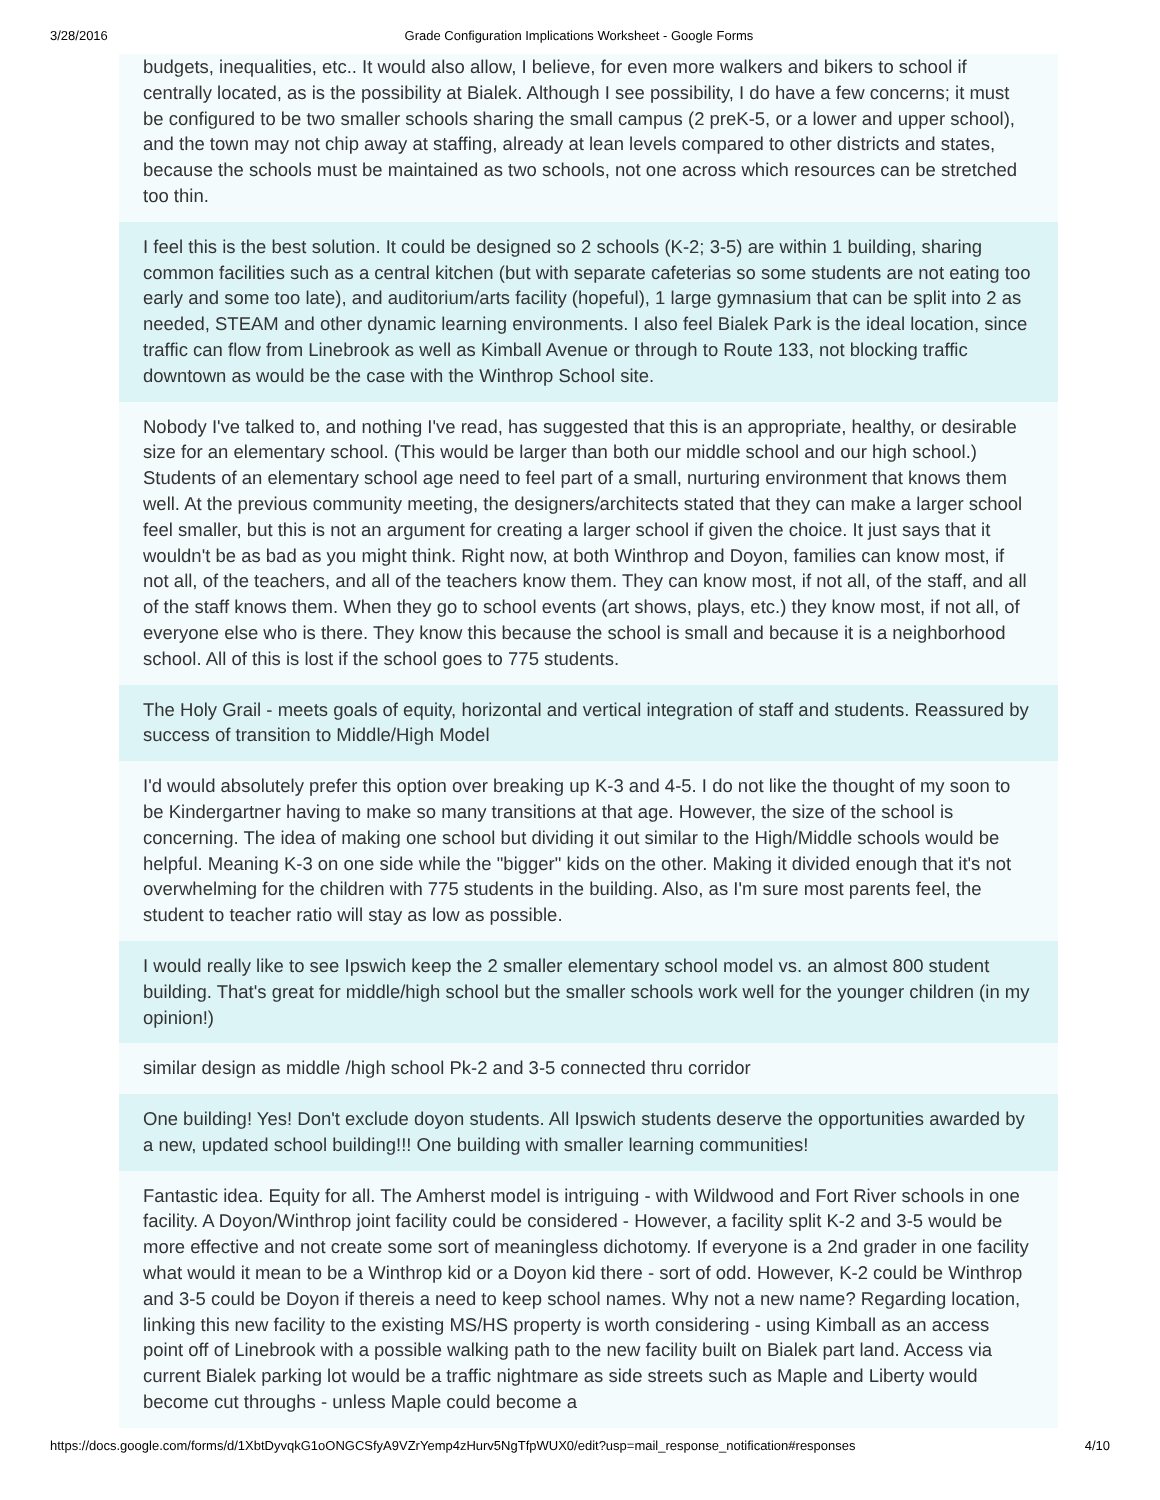3/28/2016 Grade Configuration Implications Worksheet - Google Forms
budgets, inequalities, etc.. It would also allow, I believe, for even more walkers and bikers to school if centrally located, as is the possibility at Bialek. Although I see possibility, I do have a few concerns; it must be configured to be two smaller schools sharing the small campus (2 preK-5, or a lower and upper school), and the town may not chip away at staffing, already at lean levels compared to other districts and states, because the schools must be maintained as two schools, not one across which resources can be stretched too thin.
I feel this is the best solution. It could be designed so 2 schools (K-2; 3-5) are within 1 building, sharing common facilities such as a central kitchen (but with separate cafeterias so some students are not eating too early and some too late), and auditorium/arts facility (hopeful), 1 large gymnasium that can be split into 2 as needed, STEAM and other dynamic learning environments. I also feel Bialek Park is the ideal location, since traffic can flow from Linebrook as well as Kimball Avenue or through to Route 133, not blocking traffic downtown as would be the case with the Winthrop School site.
Nobody I've talked to, and nothing I've read, has suggested that this is an appropriate, healthy, or desirable size for an elementary school. (This would be larger than both our middle school and our high school.) Students of an elementary school age need to feel part of a small, nurturing environment that knows them well. At the previous community meeting, the designers/architects stated that they can make a larger school feel smaller, but this is not an argument for creating a larger school if given the choice. It just says that it wouldn't be as bad as you might think. Right now, at both Winthrop and Doyon, families can know most, if not all, of the teachers, and all of the teachers know them. They can know most, if not all, of the staff, and all of the staff knows them. When they go to school events (art shows, plays, etc.) they know most, if not all, of everyone else who is there. They know this because the school is small and because it is a neighborhood school. All of this is lost if the school goes to 775 students.
The Holy Grail - meets goals of equity, horizontal and vertical integration of staff and students. Reassured by success of transition to Middle/High Model
I'd would absolutely prefer this option over breaking up K-3 and 4-5. I do not like the thought of my soon to be Kindergartner having to make so many transitions at that age. However, the size of the school is concerning. The idea of making one school but dividing it out similar to the High/Middle schools would be helpful. Meaning K-3 on one side while the "bigger" kids on the other. Making it divided enough that it's not overwhelming for the children with 775 students in the building. Also, as I'm sure most parents feel, the student to teacher ratio will stay as low as possible.
I would really like to see Ipswich keep the 2 smaller elementary school model vs. an almost 800 student building. That's great for middle/high school but the smaller schools work well for the younger children (in my opinion!)
similar design as middle /high school Pk-2 and 3-5 connected thru corridor
One building! Yes! Don't exclude doyon students. All Ipswich students deserve the opportunities awarded by a new, updated school building!!! One building with smaller learning communities!
Fantastic idea. Equity for all. The Amherst model is intriguing - with Wildwood and Fort River schools in one facility. A Doyon/Winthrop joint facility could be considered - However, a facility split K-2 and 3-5 would be more effective and not create some sort of meaningless dichotomy. If everyone is a 2nd grader in one facility what would it mean to be a Winthrop kid or a Doyon kid there - sort of odd. However, K-2 could be Winthrop and 3-5 could be Doyon if thereis a need to keep school names. Why not a new name? Regarding location, linking this new facility to the existing MS/HS property is worth considering - using Kimball as an access point off of Linebrook with a possible walking path to the new facility built on Bialek part land. Access via current Bialek parking lot would be a traffic nightmare as side streets such as Maple and Liberty would become cut throughs - unless Maple could become a
https://docs.google.com/forms/d/1XbtDyvqkG1oONGCSfyA9VZrYemp4zHurv5NgTfpWUX0/edit?usp=mail_response_notification#responses 4/10